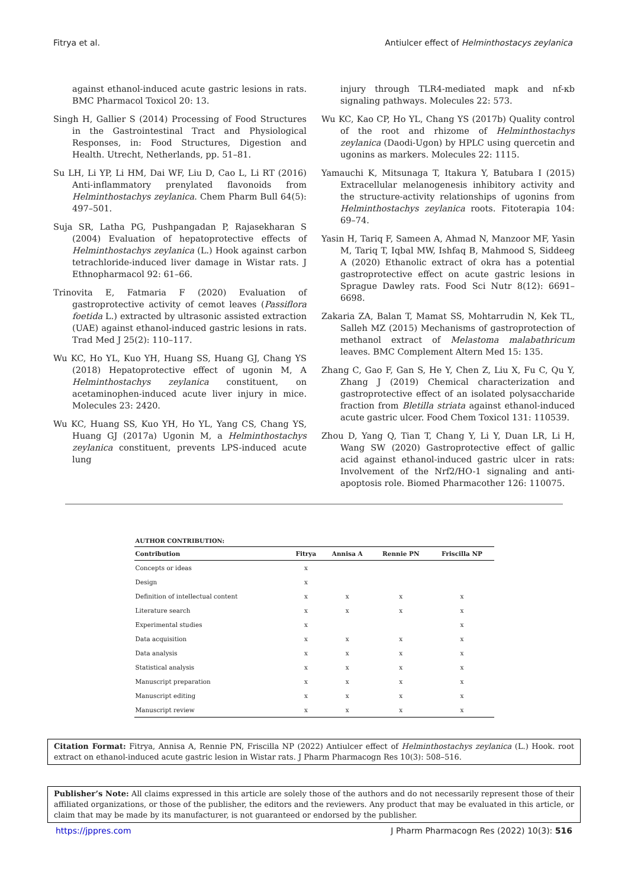Fitrya et al. Antiulcer effect of Helminthostacys zeylanica
against ethanol-induced acute gastric lesions in rats. BMC Pharmacol Toxicol 20: 13.
Singh H, Gallier S (2014) Processing of Food Structures in the Gastrointestinal Tract and Physiological Responses, in: Food Structures, Digestion and Health. Utrecht, Netherlands, pp. 51–81.
Su LH, Li YP, Li HM, Dai WF, Liu D, Cao L, Li RT (2016) Anti-inflammatory prenylated flavonoids from Helminthostachys zeylanica. Chem Pharm Bull 64(5): 497–501.
Suja SR, Latha PG, Pushpangadan P, Rajasekharan S (2004) Evaluation of hepatoprotective effects of Helminthostachys zeylanica (L.) Hook against carbon tetrachloride-induced liver damage in Wistar rats. J Ethnopharmacol 92: 61–66.
Trinovita E, Fatmaria F (2020) Evaluation of gastroprotective activity of cemot leaves (Passiflora foetida L.) extracted by ultrasonic assisted extraction (UAE) against ethanol-induced gastric lesions in rats. Trad Med J 25(2): 110–117.
Wu KC, Ho YL, Kuo YH, Huang SS, Huang GJ, Chang YS (2018) Hepatoprotective effect of ugonin M, A Helminthostachys zeylanica constituent, on acetaminophen-induced acute liver injury in mice. Molecules 23: 2420.
Wu KC, Huang SS, Kuo YH, Ho YL, Yang CS, Chang YS, Huang GJ (2017a) Ugonin M, a Helminthostachys zeylanica constituent, prevents LPS-induced acute lung
injury through TLR4-mediated mapk and nf-κb signaling pathways. Molecules 22: 573.
Wu KC, Kao CP, Ho YL, Chang YS (2017b) Quality control of the root and rhizome of Helminthostachys zeylanica (Daodi-Ugon) by HPLC using quercetin and ugonins as markers. Molecules 22: 1115.
Yamauchi K, Mitsunaga T, Itakura Y, Batubara I (2015) Extracellular melanogenesis inhibitory activity and the structure-activity relationships of ugonins from Helminthostachys zeylanica roots. Fitoterapia 104: 69–74.
Yasin H, Tariq F, Sameen A, Ahmad N, Manzoor MF, Yasin M, Tariq T, Iqbal MW, Ishfaq B, Mahmood S, Siddeeg A (2020) Ethanolic extract of okra has a potential gastroprotective effect on acute gastric lesions in Sprague Dawley rats. Food Sci Nutr 8(12): 6691–6698.
Zakaria ZA, Balan T, Mamat SS, Mohtarrudin N, Kek TL, Salleh MZ (2015) Mechanisms of gastroprotection of methanol extract of Melastoma malabathricum leaves. BMC Complement Altern Med 15: 135.
Zhang C, Gao F, Gan S, He Y, Chen Z, Liu X, Fu C, Qu Y, Zhang J (2019) Chemical characterization and gastroprotective effect of an isolated polysaccharide fraction from Bletilla striata against ethanol-induced acute gastric ulcer. Food Chem Toxicol 131: 110539.
Zhou D, Yang Q, Tian T, Chang Y, Li Y, Duan LR, Li H, Wang SW (2020) Gastroprotective effect of gallic acid against ethanol-induced gastric ulcer in rats: Involvement of the Nrf2/HO-1 signaling and anti-apoptosis role. Biomed Pharmacother 126: 110075.
AUTHOR CONTRIBUTION:
| Contribution | Fitrya | Annisa A | Rennie PN | Friscilla NP |
| --- | --- | --- | --- | --- |
| Concepts or ideas | x | | | |
| Design | x | | | |
| Definition of intellectual content | x | x | x | x |
| Literature search | x | x | x | x |
| Experimental studies | x | | | x |
| Data acquisition | x | x | x | x |
| Data analysis | x | x | x | x |
| Statistical analysis | x | x | x | x |
| Manuscript preparation | x | x | x | x |
| Manuscript editing | x | x | x | x |
| Manuscript review | x | x | x | x |
Citation Format: Fitrya, Annisa A, Rennie PN, Friscilla NP (2022) Antiulcer effect of Helminthostachys zeylanica (L.) Hook. root extract on ethanol-induced acute gastric lesion in Wistar rats. J Pharm Pharmacogn Res 10(3): 508–516.
Publisher’s Note: All claims expressed in this article are solely those of the authors and do not necessarily represent those of their affiliated organizations, or those of the publisher, the editors and the reviewers. Any product that may be evaluated in this article, or claim that may be made by its manufacturer, is not guaranteed or endorsed by the publisher.
https://jppres.com J Pharm Pharmacogn Res (2022) 10(3): 516